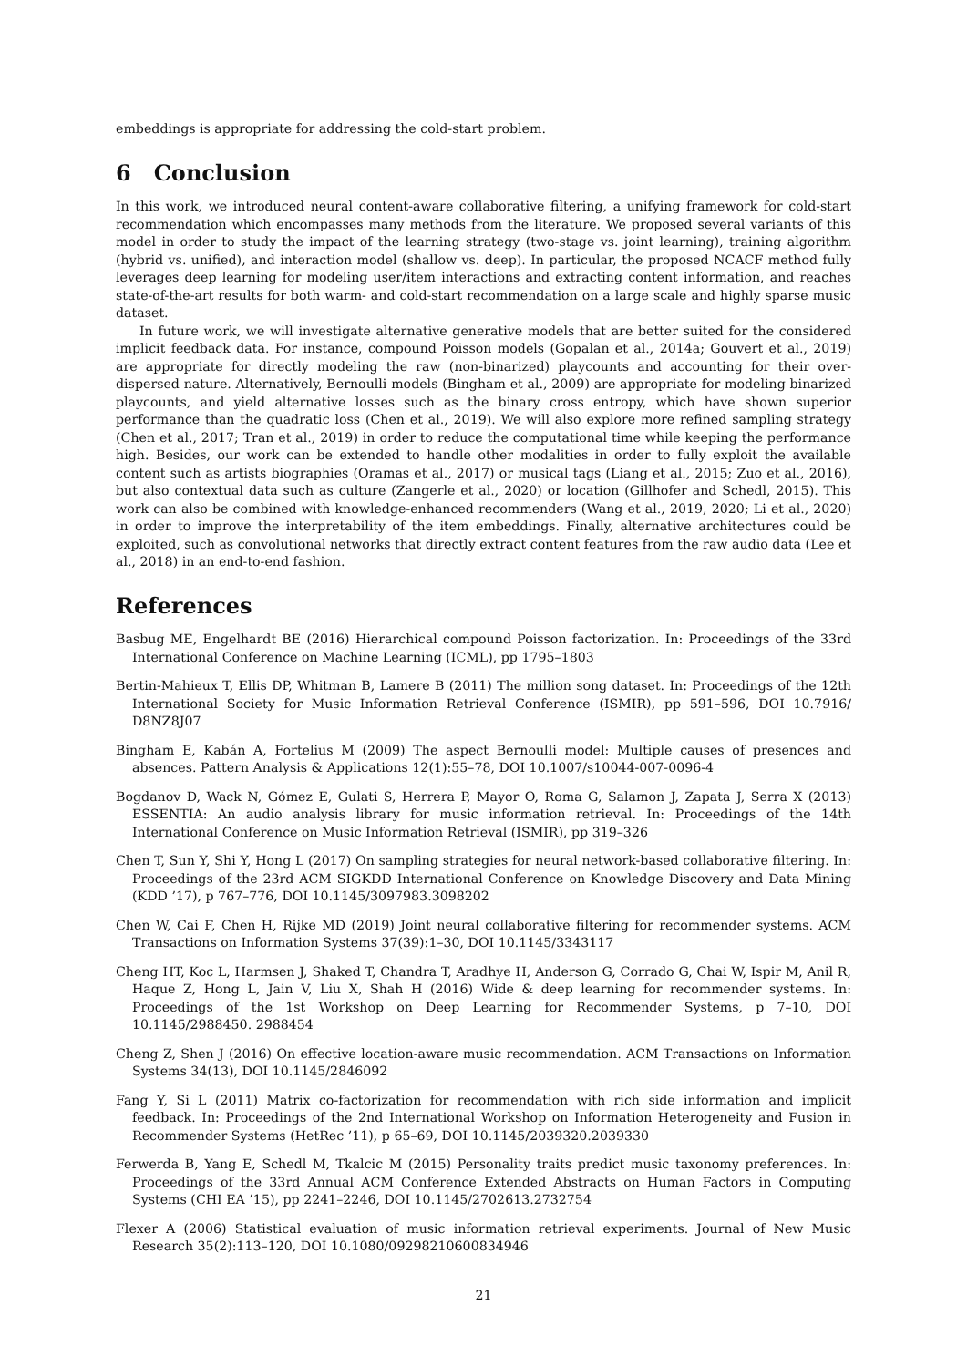embeddings is appropriate for addressing the cold-start problem.
6 Conclusion
In this work, we introduced neural content-aware collaborative filtering, a unifying framework for cold-start recommendation which encompasses many methods from the literature. We proposed several variants of this model in order to study the impact of the learning strategy (two-stage vs. joint learning), training algorithm (hybrid vs. unified), and interaction model (shallow vs. deep). In particular, the proposed NCACF method fully leverages deep learning for modeling user/item interactions and extracting content information, and reaches state-of-the-art results for both warm- and cold-start recommendation on a large scale and highly sparse music dataset.
In future work, we will investigate alternative generative models that are better suited for the considered implicit feedback data. For instance, compound Poisson models (Gopalan et al., 2014a; Gouvert et al., 2019) are appropriate for directly modeling the raw (non-binarized) playcounts and accounting for their over-dispersed nature. Alternatively, Bernoulli models (Bingham et al., 2009) are appropriate for modeling binarized playcounts, and yield alternative losses such as the binary cross entropy, which have shown superior performance than the quadratic loss (Chen et al., 2019). We will also explore more refined sampling strategy (Chen et al., 2017; Tran et al., 2019) in order to reduce the computational time while keeping the performance high. Besides, our work can be extended to handle other modalities in order to fully exploit the available content such as artists biographies (Oramas et al., 2017) or musical tags (Liang et al., 2015; Zuo et al., 2016), but also contextual data such as culture (Zangerle et al., 2020) or location (Gillhofer and Schedl, 2015). This work can also be combined with knowledge-enhanced recommenders (Wang et al., 2019, 2020; Li et al., 2020) in order to improve the interpretability of the item embeddings. Finally, alternative architectures could be exploited, such as convolutional networks that directly extract content features from the raw audio data (Lee et al., 2018) in an end-to-end fashion.
References
Basbug ME, Engelhardt BE (2016) Hierarchical compound Poisson factorization. In: Proceedings of the 33rd International Conference on Machine Learning (ICML), pp 1795–1803
Bertin-Mahieux T, Ellis DP, Whitman B, Lamere B (2011) The million song dataset. In: Proceedings of the 12th International Society for Music Information Retrieval Conference (ISMIR), pp 591–596, DOI 10.7916/ D8NZ8J07
Bingham E, Kabán A, Fortelius M (2009) The aspect Bernoulli model: Multiple causes of presences and absences. Pattern Analysis & Applications 12(1):55–78, DOI 10.1007/s10044-007-0096-4
Bogdanov D, Wack N, Gómez E, Gulati S, Herrera P, Mayor O, Roma G, Salamon J, Zapata J, Serra X (2013) ESSENTIA: An audio analysis library for music information retrieval. In: Proceedings of the 14th International Conference on Music Information Retrieval (ISMIR), pp 319–326
Chen T, Sun Y, Shi Y, Hong L (2017) On sampling strategies for neural network-based collaborative filtering. In: Proceedings of the 23rd ACM SIGKDD International Conference on Knowledge Discovery and Data Mining (KDD ’17), p 767–776, DOI 10.1145/3097983.3098202
Chen W, Cai F, Chen H, Rijke MD (2019) Joint neural collaborative filtering for recommender systems. ACM Transactions on Information Systems 37(39):1–30, DOI 10.1145/3343117
Cheng HT, Koc L, Harmsen J, Shaked T, Chandra T, Aradhye H, Anderson G, Corrado G, Chai W, Ispir M, Anil R, Haque Z, Hong L, Jain V, Liu X, Shah H (2016) Wide & deep learning for recommender systems. In: Proceedings of the 1st Workshop on Deep Learning for Recommender Systems, p 7–10, DOI 10.1145/2988450. 2988454
Cheng Z, Shen J (2016) On effective location-aware music recommendation. ACM Transactions on Information Systems 34(13), DOI 10.1145/2846092
Fang Y, Si L (2011) Matrix co-factorization for recommendation with rich side information and implicit feedback. In: Proceedings of the 2nd International Workshop on Information Heterogeneity and Fusion in Recommender Systems (HetRec ’11), p 65–69, DOI 10.1145/2039320.2039330
Ferwerda B, Yang E, Schedl M, Tkalcic M (2015) Personality traits predict music taxonomy preferences. In: Proceedings of the 33rd Annual ACM Conference Extended Abstracts on Human Factors in Computing Systems (CHI EA ’15), pp 2241–2246, DOI 10.1145/2702613.2732754
Flexer A (2006) Statistical evaluation of music information retrieval experiments. Journal of New Music Research 35(2):113–120, DOI 10.1080/09298210600834946
21